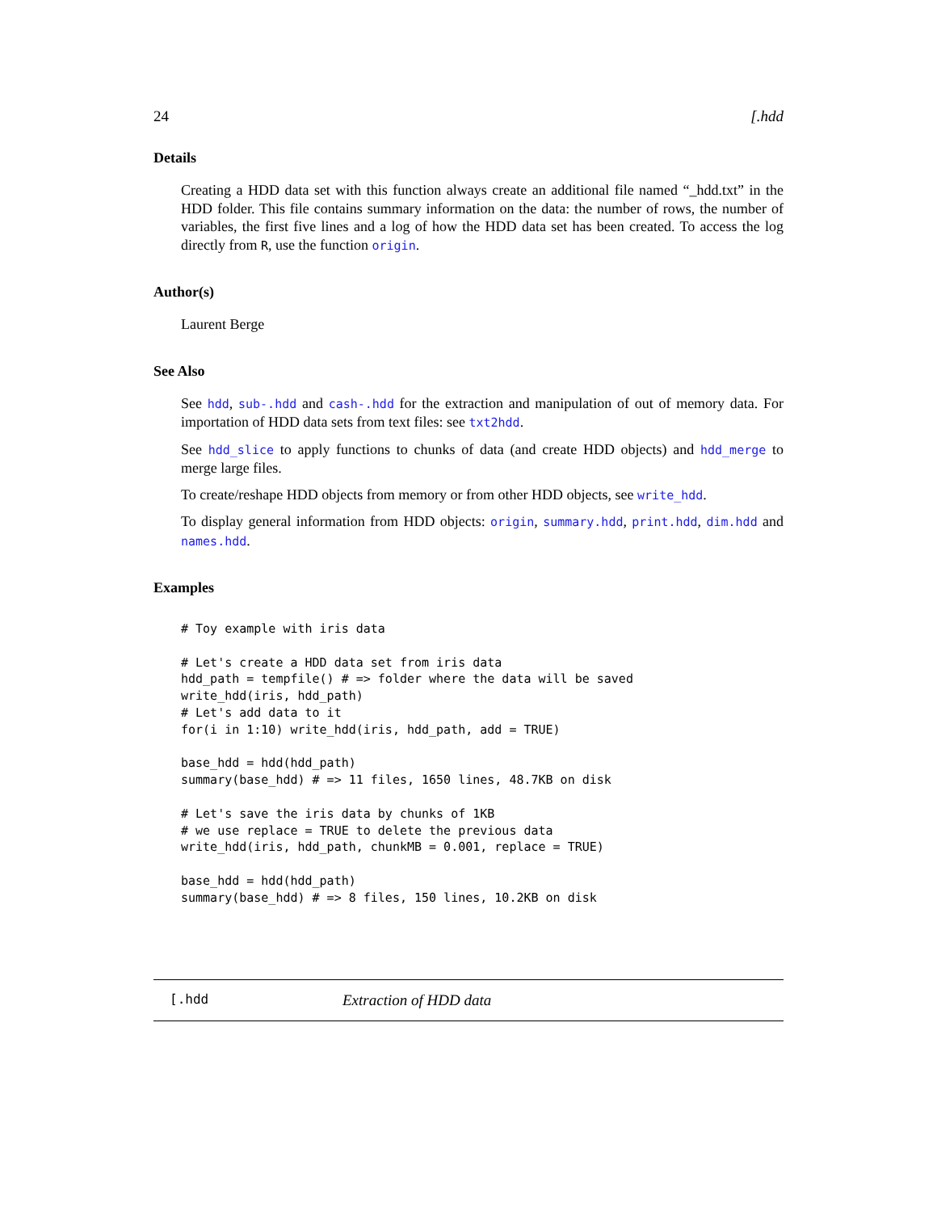24 [.hdd
Details
Creating a HDD data set with this function always create an additional file named “_hdd.txt” in the HDD folder. This file contains summary information on the data: the number of rows, the number of variables, the first five lines and a log of how the HDD data set has been created. To access the log directly from R, use the function origin.
Author(s)
Laurent Berge
See Also
See hdd, sub-.hdd and cash-.hdd for the extraction and manipulation of out of memory data. For importation of HDD data sets from text files: see txt2hdd.
See hdd_slice to apply functions to chunks of data (and create HDD objects) and hdd_merge to merge large files.
To create/reshape HDD objects from memory or from other HDD objects, see write_hdd.
To display general information from HDD objects: origin, summary.hdd, print.hdd, dim.hdd and names.hdd.
Examples
# Toy example with iris data

# Let's create a HDD data set from iris data
hdd_path = tempfile() # => folder where the data will be saved
write_hdd(iris, hdd_path)
# Let's add data to it
for(i in 1:10) write_hdd(iris, hdd_path, add = TRUE)

base_hdd = hdd(hdd_path)
summary(base_hdd) # => 11 files, 1650 lines, 48.7KB on disk

# Let's save the iris data by chunks of 1KB
# we use replace = TRUE to delete the previous data
write_hdd(iris, hdd_path, chunkMB = 0.001, replace = TRUE)

base_hdd = hdd(hdd_path)
summary(base_hdd) # => 8 files, 150 lines, 10.2KB on disk
[.hdd Extraction of HDD data